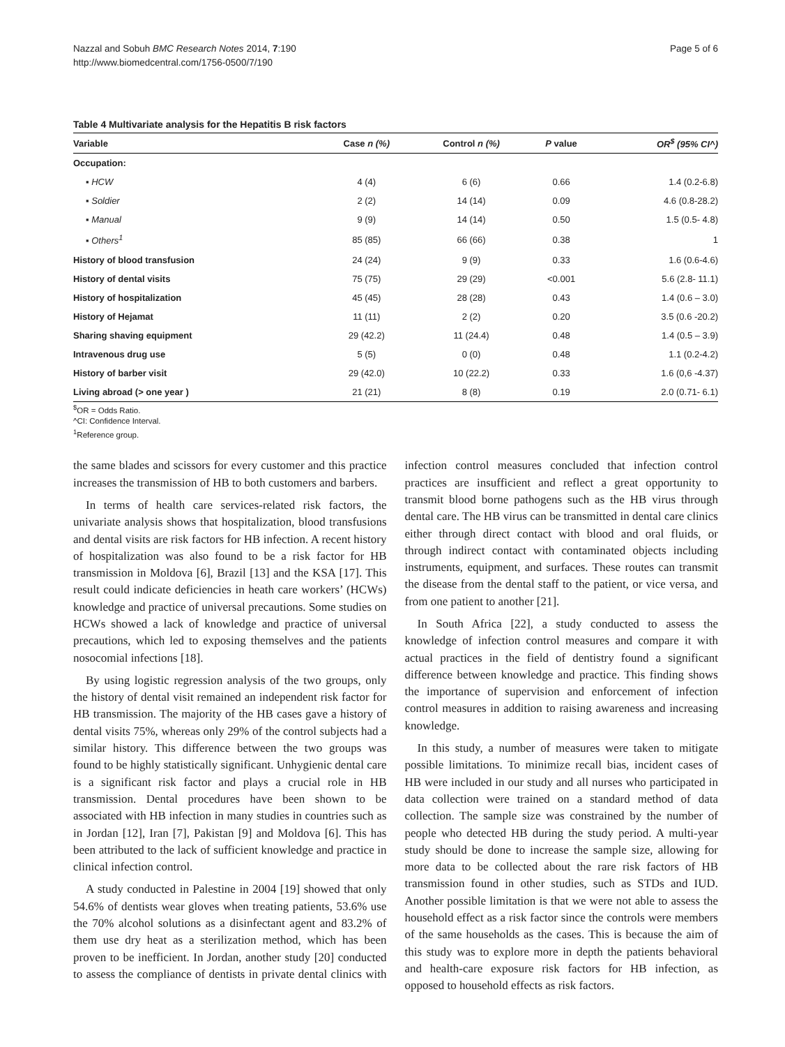Nazzal and Sobuh BMC Research Notes 2014, 7:190
http://www.biomedcentral.com/1756-0500/7/190
Page 5 of 6
Table 4 Multivariate analysis for the Hepatitis B risk factors
| Variable | Case n (%) | Control n (%) | P value | OR<sup>$</sup> (95% CI^) |
| --- | --- | --- | --- | --- |
| Occupation: | | | | |
| ▪ HCW | 4 (4) | 6 (6) | 0.66 | 1.4 (0.2-6.8) |
| ▪ Soldier | 2 (2) | 14 (14) | 0.09 | 4.6 (0.8-28.2) |
| ▪ Manual | 9 (9) | 14 (14) | 0.50 | 1.5 (0.5- 4.8) |
| ▪ Others<sup>1</sup> | 85 (85) | 66 (66) | 0.38 | 1 |
| History of blood transfusion | 24 (24) | 9 (9) | 0.33 | 1.6 (0.6-4.6) |
| History of dental visits | 75 (75) | 29 (29) | <0.001 | 5.6 (2.8- 11.1) |
| History of hospitalization | 45 (45) | 28 (28) | 0.43 | 1.4 (0.6 – 3.0) |
| History of Hejamat | 11 (11) | 2 (2) | 0.20 | 3.5 (0.6 -20.2) |
| Sharing shaving equipment | 29 (42.2) | 11 (24.4) | 0.48 | 1.4 (0.5 – 3.9) |
| Intravenous drug use | 5 (5) | 0 (0) | 0.48 | 1.1 (0.2-4.2) |
| History of barber visit | 29 (42.0) | 10 (22.2) | 0.33 | 1.6 (0,6 -4.37) |
| Living abroad (> one year ) | 21 (21) | 8 (8) | 0.19 | 2.0 (0.71- 6.1) |
<sup>$</sup>OR = Odds Ratio.
^CI: Confidence Interval.
<sup>1</sup> Reference group.
the same blades and scissors for every customer and this practice increases the transmission of HB to both customers and barbers.
In terms of health care services-related risk factors, the univariate analysis shows that hospitalization, blood transfusions and dental visits are risk factors for HB infection. A recent history of hospitalization was also found to be a risk factor for HB transmission in Moldova [6], Brazil [13] and the KSA [17]. This result could indicate deficiencies in heath care workers’ (HCWs) knowledge and practice of universal precautions. Some studies on HCWs showed a lack of knowledge and practice of universal precautions, which led to exposing themselves and the patients nosocomial infections [18].
By using logistic regression analysis of the two groups, only the history of dental visit remained an independent risk factor for HB transmission. The majority of the HB cases gave a history of dental visits 75%, whereas only 29% of the control subjects had a similar history. This difference between the two groups was found to be highly statistically significant. Unhygienic dental care is a significant risk factor and plays a crucial role in HB transmission. Dental procedures have been shown to be associated with HB infection in many studies in countries such as in Jordan [12], Iran [7], Pakistan [9] and Moldova [6]. This has been attributed to the lack of sufficient knowledge and practice in clinical infection control.
A study conducted in Palestine in 2004 [19] showed that only 54.6% of dentists wear gloves when treating patients, 53.6% use the 70% alcohol solutions as a disinfectant agent and 83.2% of them use dry heat as a sterilization method, which has been proven to be inefficient. In Jordan, another study [20] conducted to assess the compliance of dentists in private dental clinics with infection control measures concluded that infection control practices are insufficient and reflect a great opportunity to transmit blood borne pathogens such as the HB virus through dental care. The HB virus can be transmitted in dental care clinics either through direct contact with blood and oral fluids, or through indirect contact with contaminated objects including instruments, equipment, and surfaces. These routes can transmit the disease from the dental staff to the patient, or vice versa, and from one patient to another [21].
In South Africa [22], a study conducted to assess the knowledge of infection control measures and compare it with actual practices in the field of dentistry found a significant difference between knowledge and practice. This finding shows the importance of supervision and enforcement of infection control measures in addition to raising awareness and increasing knowledge.
In this study, a number of measures were taken to mitigate possible limitations. To minimize recall bias, incident cases of HB were included in our study and all nurses who participated in data collection were trained on a standard method of data collection. The sample size was constrained by the number of people who detected HB during the study period. A multi-year study should be done to increase the sample size, allowing for more data to be collected about the rare risk factors of HB transmission found in other studies, such as STDs and IUD. Another possible limitation is that we were not able to assess the household effect as a risk factor since the controls were members of the same households as the cases. This is because the aim of this study was to explore more in depth the patients behavioral and health-care exposure risk factors for HB infection, as opposed to household effects as risk factors.